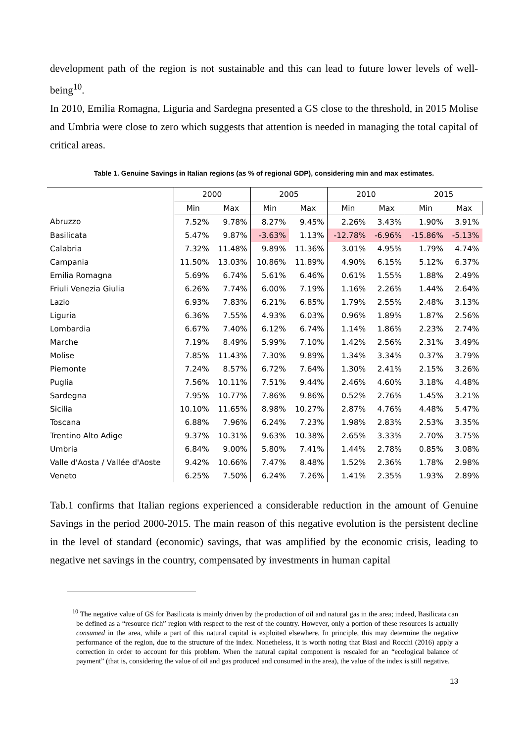development path of the region is not sustainable and this can lead to future lower levels of well-being<sup>10</sup>.
In 2010, Emilia Romagna, Liguria and Sardegna presented a GS close to the threshold, in 2015 Molise and Umbria were close to zero which suggests that attention is needed in managing the total capital of critical areas.
Table 1. Genuine Savings in Italian regions (as % of regional GDP), considering min and max estimates.
| | 2000 | | 2005 | | 2010 | | 2015 | |
| | Min | Max | Min | Max | Min | Max | Min | Max |
| Abruzzo | 7.52% | 9.78% | 8.27% | 9.45% | 2.26% | 3.43% | 1.90% | 3.91% |
| Basilicata | 5.47% | 9.87% | -3.63% | 1.13% | -12.78% | -6.96% | -15.86% | -5.13% |
| Calabria | 7.32% | 11.48% | 9.89% | 11.36% | 3.01% | 4.95% | 1.79% | 4.74% |
| Campania | 11.50% | 13.03% | 10.86% | 11.89% | 4.90% | 6.15% | 5.12% | 6.37% |
| Emilia Romagna | 5.69% | 6.74% | 5.61% | 6.46% | 0.61% | 1.55% | 1.88% | 2.49% |
| Friuli Venezia Giulia | 6.26% | 7.74% | 6.00% | 7.19% | 1.16% | 2.26% | 1.44% | 2.64% |
| Lazio | 6.93% | 7.83% | 6.21% | 6.85% | 1.79% | 2.55% | 2.48% | 3.13% |
| Liguria | 6.36% | 7.55% | 4.93% | 6.03% | 0.96% | 1.89% | 1.87% | 2.56% |
| Lombardia | 6.67% | 7.40% | 6.12% | 6.74% | 1.14% | 1.86% | 2.23% | 2.74% |
| Marche | 7.19% | 8.49% | 5.99% | 7.10% | 1.42% | 2.56% | 2.31% | 3.49% |
| Molise | 7.85% | 11.43% | 7.30% | 9.89% | 1.34% | 3.34% | 0.37% | 3.79% |
| Piemonte | 7.24% | 8.57% | 6.72% | 7.64% | 1.30% | 2.41% | 2.15% | 3.26% |
| Puglia | 7.56% | 10.11% | 7.51% | 9.44% | 2.46% | 4.60% | 3.18% | 4.48% |
| Sardegna | 7.95% | 10.77% | 7.86% | 9.86% | 0.52% | 2.76% | 1.45% | 3.21% |
| Sicilia | 10.10% | 11.65% | 8.98% | 10.27% | 2.87% | 4.76% | 4.48% | 5.47% |
| Toscana | 6.88% | 7.96% | 6.24% | 7.23% | 1.98% | 2.83% | 2.53% | 3.35% |
| Trentino Alto Adige | 9.37% | 10.31% | 9.63% | 10.38% | 2.65% | 3.33% | 2.70% | 3.75% |
| Umbria | 6.84% | 9.00% | 5.80% | 7.41% | 1.44% | 2.78% | 0.85% | 3.08% |
| Valle d'Aosta / Vallée d'Aoste | 9.42% | 10.66% | 7.47% | 8.48% | 1.52% | 2.36% | 1.78% | 2.98% |
| Veneto | 6.25% | 7.50% | 6.24% | 7.26% | 1.41% | 2.35% | 1.93% | 2.89% |
Tab.1 confirms that Italian regions experienced a considerable reduction in the amount of Genuine Savings in the period 2000-2015. The main reason of this negative evolution is the persistent decline in the level of standard (economic) savings, that was amplified by the economic crisis, leading to negative net savings in the country, compensated by investments in human capital
<sup>10</sup> The negative value of GS for Basilicata is mainly driven by the production of oil and natural gas in the area; indeed, Basilicata can be defined as a “resource rich” region with respect to the rest of the country. However, only a portion of these resources is actually consumed in the area, while a part of this natural capital is exploited elsewhere. In principle, this may determine the negative performance of the region, due to the structure of the index. Nonetheless, it is worth noting that Biasi and Rocchi (2016) apply a correction in order to account for this problem. When the natural capital component is rescaled for an “ecological balance of payment” (that is, considering the value of oil and gas produced and consumed in the area), the value of the index is still negative.
13